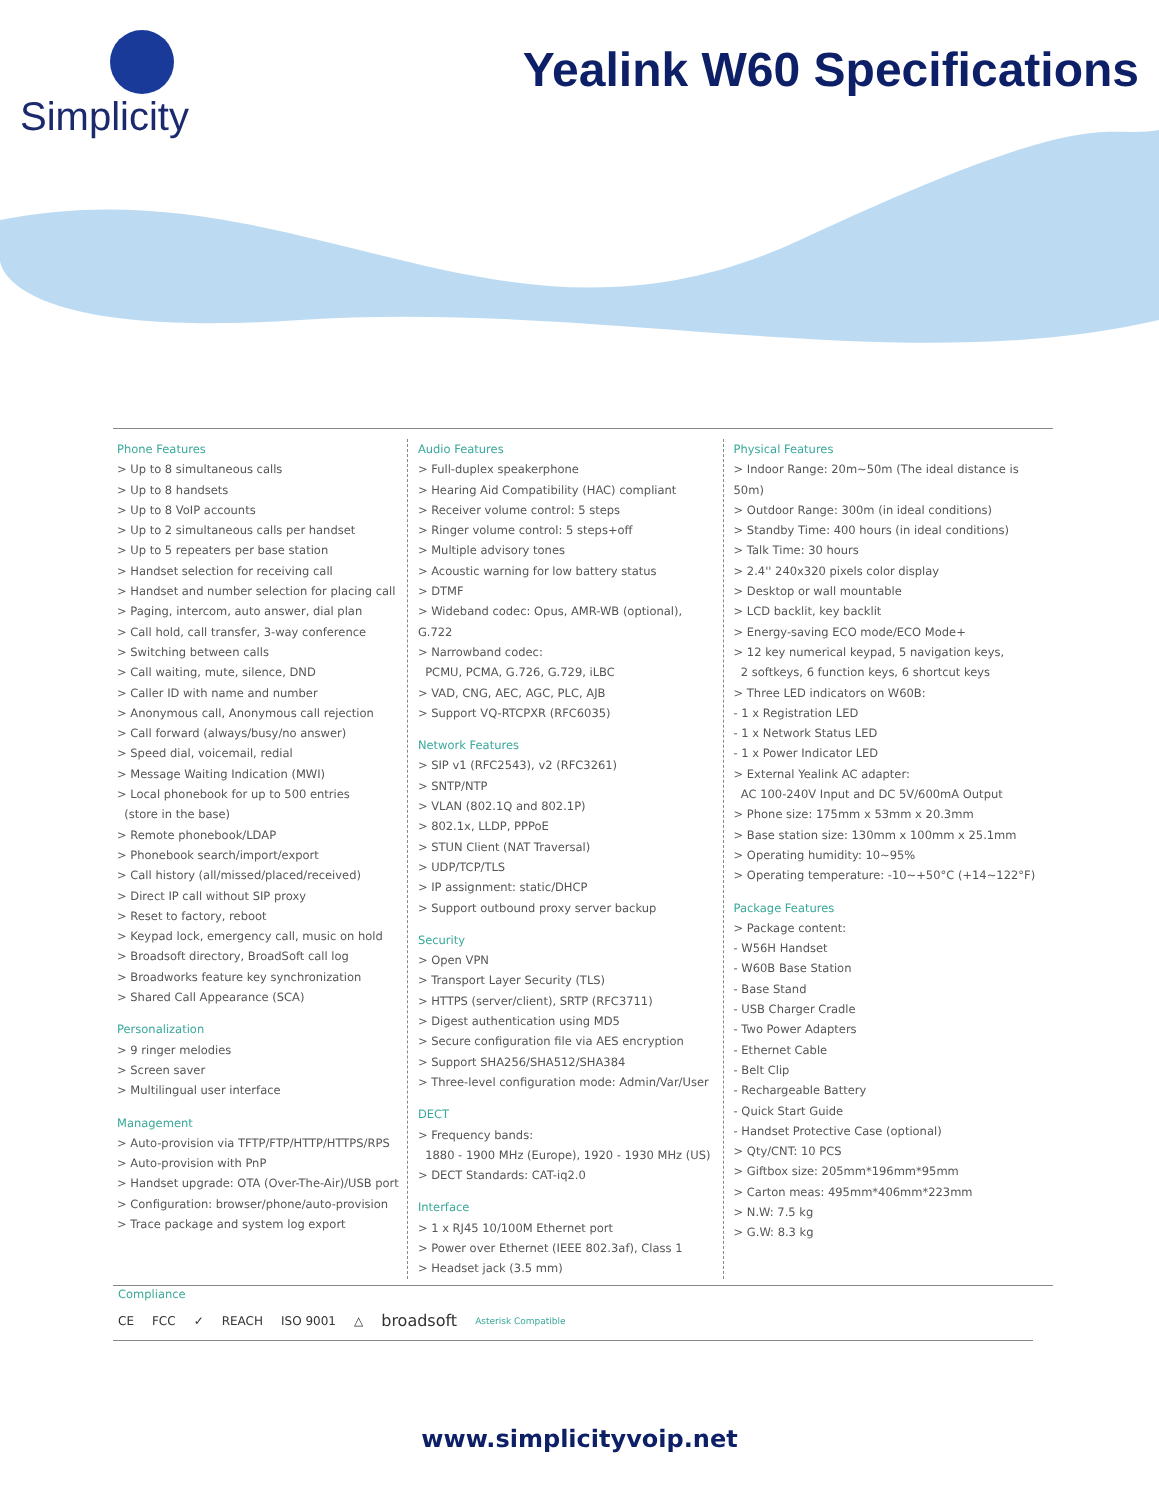Simplicity
Yealink W60 Specifications
Phone Features
> Up to 8 simultaneous calls
> Up to 8 handsets
> Up to 8 VoIP accounts
> Up to 2 simultaneous calls per handset
> Up to 5 repeaters per base station
> Handset selection for receiving call
> Handset and number selection for placing call
> Paging, intercom, auto answer, dial plan
> Call hold, call transfer, 3-way conference
> Switching between calls
> Call waiting, mute, silence, DND
> Caller ID with name and number
> Anonymous call, Anonymous call rejection
> Call forward (always/busy/no answer)
> Speed dial, voicemail, redial
> Message Waiting Indication (MWI)
> Local phonebook for up to 500 entries
(store in the base)
> Remote phonebook/LDAP
> Phonebook search/import/export
> Call history (all/missed/placed/received)
> Direct IP call without SIP proxy
> Reset to factory, reboot
> Keypad lock, emergency call, music on hold
> Broadsoft directory, BroadSoft call log
> Broadworks feature key synchronization
> Shared Call Appearance (SCA)
Personalization
> 9 ringer melodies
> Screen saver
> Multilingual user interface
Management
> Auto-provision via TFTP/FTP/HTTP/HTTPS/RPS
> Auto-provision with PnP
> Handset upgrade: OTA (Over-The-Air)/USB port
> Configuration: browser/phone/auto-provision
> Trace package and system log export
Audio Features
> Full-duplex speakerphone
> Hearing Aid Compatibility (HAC) compliant
> Receiver volume control: 5 steps
> Ringer volume control: 5 steps+off
> Multiple advisory tones
> Acoustic warning for low battery status
> DTMF
> Wideband codec: Opus, AMR-WB (optional), G.722
> Narrowband codec:
PCMU, PCMA, G.726, G.729, iLBC
> VAD, CNG, AEC, AGC, PLC, AJB
> Support VQ-RTCPXR (RFC6035)
Network Features
> SIP v1 (RFC2543), v2 (RFC3261)
> SNTP/NTP
> VLAN (802.1Q and 802.1P)
> 802.1x, LLDP, PPPoE
> STUN Client (NAT Traversal)
> UDP/TCP/TLS
> IP assignment: static/DHCP
> Support outbound proxy server backup
Security
> Open VPN
> Transport Layer Security (TLS)
> HTTPS (server/client), SRTP (RFC3711)
> Digest authentication using MD5
> Secure configuration file via AES encryption
> Support SHA256/SHA512/SHA384
> Three-level configuration mode: Admin/Var/User
DECT
> Frequency bands:
1880 - 1900 MHz (Europe), 1920 - 1930 MHz (US)
> DECT Standards: CAT-iq2.0
Interface
> 1 x RJ45 10/100M Ethernet port
> Power over Ethernet (IEEE 802.3af), Class 1
> Headset jack (3.5 mm)
Physical Features
> Indoor Range: 20m~50m (The ideal distance is 50m)
> Outdoor Range: 300m (in ideal conditions)
> Standby Time: 400 hours (in ideal conditions)
> Talk Time: 30 hours
> 2.4'' 240x320 pixels color display
> Desktop or wall mountable
> LCD backlit, key backlit
> Energy-saving ECO mode/ECO Mode+
> 12 key numerical keypad, 5 navigation keys,
2 softkeys, 6 function keys, 6 shortcut keys
> Three LED indicators on W60B:
- 1 x Registration LED
- 1 x Network Status LED
- 1 x Power Indicator LED
> External Yealink AC adapter:
AC 100-240V Input and DC 5V/600mA Output
> Phone size: 175mm x 53mm x 20.3mm
> Base station size: 130mm x 100mm x 25.1mm
> Operating humidity: 10~95%
> Operating temperature: -10~+50°C (+14~122°F)
Package Features
> Package content:
- W56H Handset
- W60B Base Station
- Base Stand
- USB Charger Cradle
- Two Power Adapters
- Ethernet Cable
- Belt Clip
- Rechargeable Battery
- Quick Start Guide
- Handset Protective Case (optional)
> Qty/CNT: 10 PCS
> Giftbox size: 205mm*196mm*95mm
> Carton meas: 495mm*406mm*223mm
> N.W: 7.5 kg
> G.W: 8.3 kg
Compliance
CE FCC ✓ REACH ISO 9001 △ broadsoft Asterisk Compatible
www.simplicityvoip.net